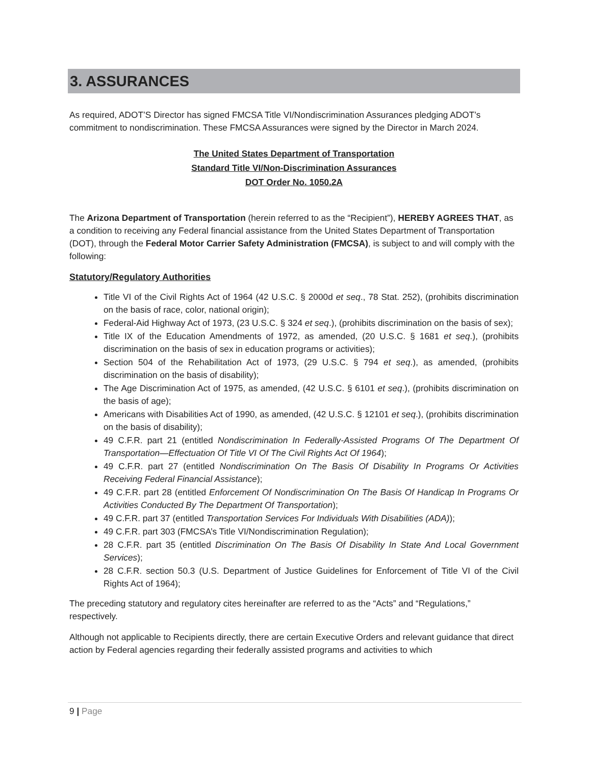3. ASSURANCES
As required, ADOT’S Director has signed FMCSA Title VI/Nondiscrimination Assurances pledging ADOT’s commitment to nondiscrimination. These FMCSA Assurances were signed by the Director in March 2024.
The United States Department of Transportation
Standard Title VI/Non-Discrimination Assurances
DOT Order No. 1050.2A
The Arizona Department of Transportation (herein referred to as the “Recipient”), HEREBY AGREES THAT, as a condition to receiving any Federal financial assistance from the United States Department of Transportation (DOT), through the Federal Motor Carrier Safety Administration (FMCSA), is subject to and will comply with the following:
Statutory/Regulatory Authorities
Title VI of the Civil Rights Act of 1964 (42 U.S.C. § 2000d et seq., 78 Stat. 252), (prohibits discrimination on the basis of race, color, national origin);
Federal-Aid Highway Act of 1973, (23 U.S.C. § 324 et seq.), (prohibits discrimination on the basis of sex);
Title IX of the Education Amendments of 1972, as amended, (20 U.S.C. § 1681 et seq.), (prohibits discrimination on the basis of sex in education programs or activities);
Section 504 of the Rehabilitation Act of 1973, (29 U.S.C. § 794 et seq.), as amended, (prohibits discrimination on the basis of disability);
The Age Discrimination Act of 1975, as amended, (42 U.S.C. § 6101 et seq.), (prohibits discrimination on the basis of age);
Americans with Disabilities Act of 1990, as amended, (42 U.S.C. § 12101 et seq.), (prohibits discrimination on the basis of disability);
49 C.F.R. part 21 (entitled Nondiscrimination In Federally-Assisted Programs Of The Department Of Transportation—Effectuation Of Title VI Of The Civil Rights Act Of 1964);
49 C.F.R. part 27 (entitled Nondiscrimination On The Basis Of Disability In Programs Or Activities Receiving Federal Financial Assistance);
49 C.F.R. part 28 (entitled Enforcement Of Nondiscrimination On The Basis Of Handicap In Programs Or Activities Conducted By The Department Of Transportation);
49 C.F.R. part 37 (entitled Transportation Services For Individuals With Disabilities (ADA));
49 C.F.R. part 303 (FMCSA’s Title VI/Nondiscrimination Regulation);
28 C.F.R. part 35 (entitled Discrimination On The Basis Of Disability In State And Local Government Services);
28 C.F.R. section 50.3 (U.S. Department of Justice Guidelines for Enforcement of Title VI of the Civil Rights Act of 1964);
The preceding statutory and regulatory cites hereinafter are referred to as the “Acts” and “Regulations,” respectively.
Although not applicable to Recipients directly, there are certain Executive Orders and relevant guidance that direct action by Federal agencies regarding their federally assisted programs and activities to which
9 | Page